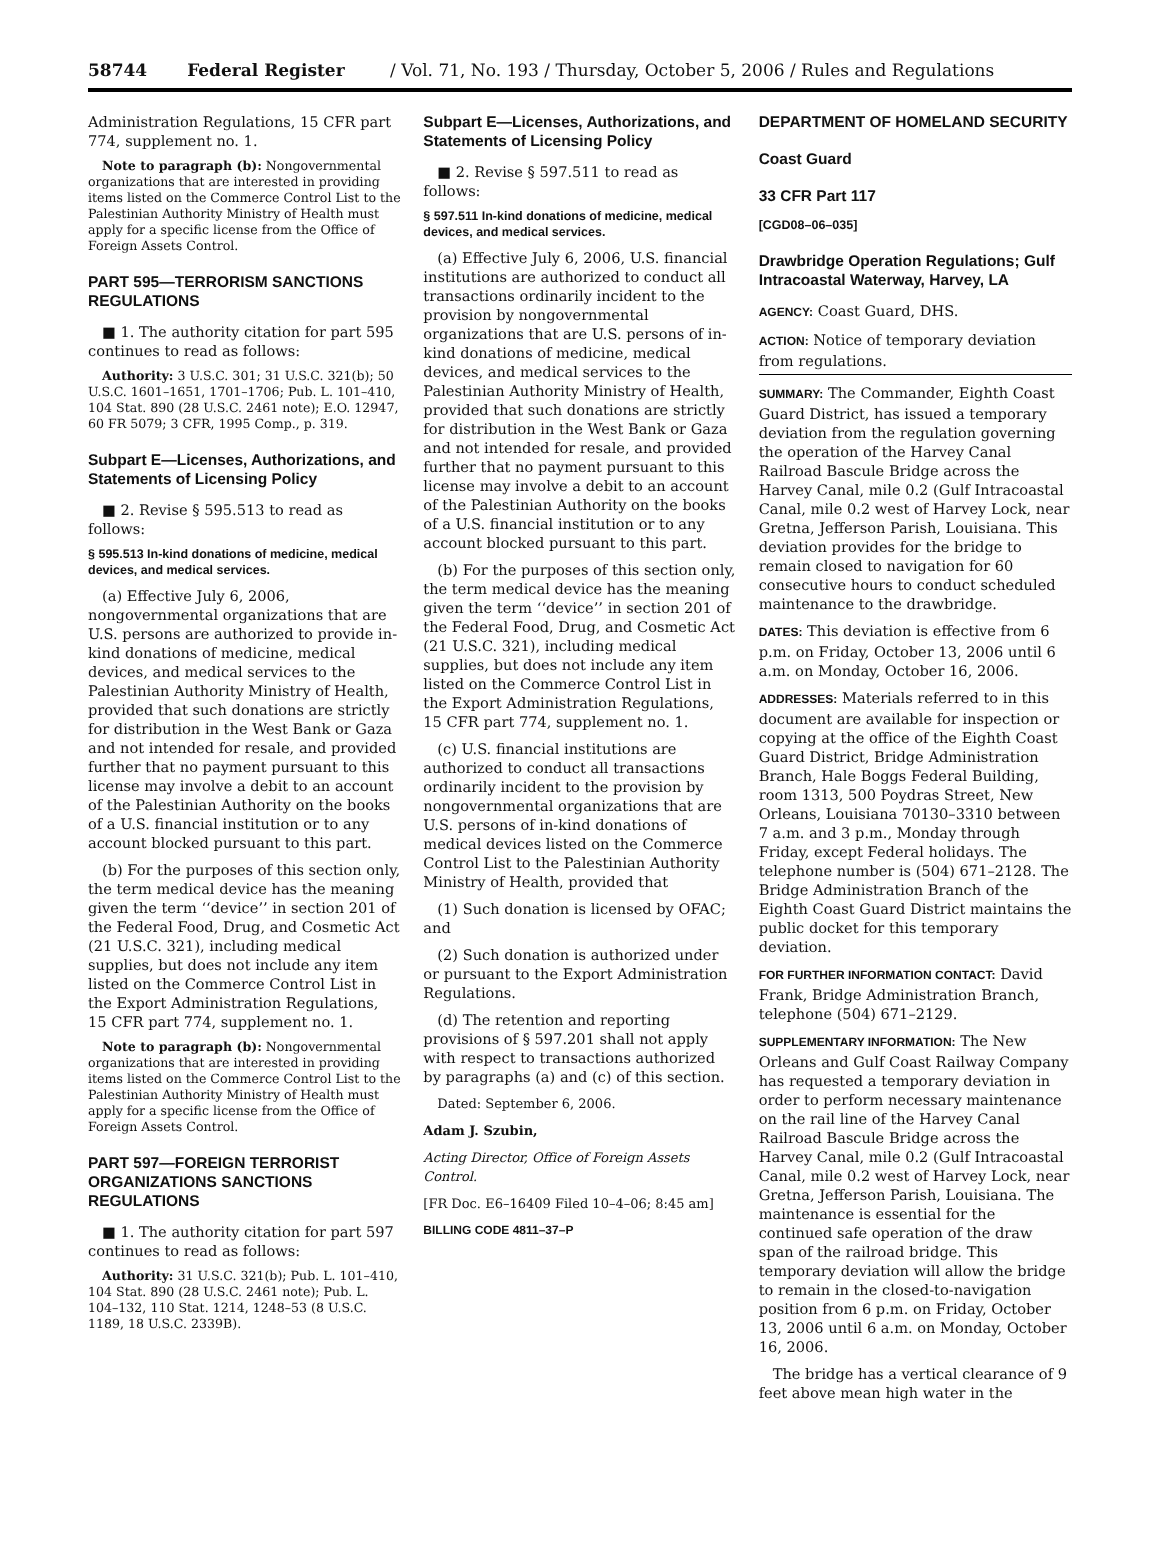58744 Federal Register / Vol. 71, No. 193 / Thursday, October 5, 2006 / Rules and Regulations
Administration Regulations, 15 CFR part 774, supplement no. 1.
Note to paragraph (b): Nongovernmental organizations that are interested in providing items listed on the Commerce Control List to the Palestinian Authority Ministry of Health must apply for a specific license from the Office of Foreign Assets Control.
PART 595—TERRORISM SANCTIONS REGULATIONS
■ 1. The authority citation for part 595 continues to read as follows:
Authority: 3 U.S.C. 301; 31 U.S.C. 321(b); 50 U.S.C. 1601–1651, 1701–1706; Pub. L. 101–410, 104 Stat. 890 (28 U.S.C. 2461 note); E.O. 12947, 60 FR 5079; 3 CFR, 1995 Comp., p. 319.
Subpart E—Licenses, Authorizations, and Statements of Licensing Policy
■ 2. Revise § 595.513 to read as follows:
§ 595.513 In-kind donations of medicine, medical devices, and medical services.
(a) Effective July 6, 2006, nongovernmental organizations that are U.S. persons are authorized to provide in-kind donations of medicine, medical devices, and medical services to the Palestinian Authority Ministry of Health, provided that such donations are strictly for distribution in the West Bank or Gaza and not intended for resale, and provided further that no payment pursuant to this license may involve a debit to an account of the Palestinian Authority on the books of a U.S. financial institution or to any account blocked pursuant to this part.
(b) For the purposes of this section only, the term medical device has the meaning given the term ‘‘device’’ in section 201 of the Federal Food, Drug, and Cosmetic Act (21 U.S.C. 321), including medical supplies, but does not include any item listed on the Commerce Control List in the Export Administration Regulations, 15 CFR part 774, supplement no. 1.
Note to paragraph (b): Nongovernmental organizations that are interested in providing items listed on the Commerce Control List to the Palestinian Authority Ministry of Health must apply for a specific license from the Office of Foreign Assets Control.
PART 597—FOREIGN TERRORIST ORGANIZATIONS SANCTIONS REGULATIONS
■ 1. The authority citation for part 597 continues to read as follows:
Authority: 31 U.S.C. 321(b); Pub. L. 101–410, 104 Stat. 890 (28 U.S.C. 2461 note); Pub. L. 104–132, 110 Stat. 1214, 1248–53 (8 U.S.C. 1189, 18 U.S.C. 2339B).
Subpart E—Licenses, Authorizations, and Statements of Licensing Policy
■ 2. Revise § 597.511 to read as follows:
§ 597.511 In-kind donations of medicine, medical devices, and medical services.
(a) Effective July 6, 2006, U.S. financial institutions are authorized to conduct all transactions ordinarily incident to the provision by nongovernmental organizations that are U.S. persons of in-kind donations of medicine, medical devices, and medical services to the Palestinian Authority Ministry of Health, provided that such donations are strictly for distribution in the West Bank or Gaza and not intended for resale, and provided further that no payment pursuant to this license may involve a debit to an account of the Palestinian Authority on the books of a U.S. financial institution or to any account blocked pursuant to this part.
(b) For the purposes of this section only, the term medical device has the meaning given the term ‘‘device’’ in section 201 of the Federal Food, Drug, and Cosmetic Act (21 U.S.C. 321), including medical supplies, but does not include any item listed on the Commerce Control List in the Export Administration Regulations, 15 CFR part 774, supplement no. 1.
(c) U.S. financial institutions are authorized to conduct all transactions ordinarily incident to the provision by nongovernmental organizations that are U.S. persons of in-kind donations of medical devices listed on the Commerce Control List to the Palestinian Authority Ministry of Health, provided that
(1) Such donation is licensed by OFAC; and
(2) Such donation is authorized under or pursuant to the Export Administration Regulations.
(d) The retention and reporting provisions of § 597.201 shall not apply with respect to transactions authorized by paragraphs (a) and (c) of this section.
Dated: September 6, 2006.
Adam J. Szubin,
Acting Director, Office of Foreign Assets Control.
[FR Doc. E6–16409 Filed 10–4–06; 8:45 am]
BILLING CODE 4811–37–P
DEPARTMENT OF HOMELAND SECURITY
Coast Guard
33 CFR Part 117
[CGD08–06–035]
Drawbridge Operation Regulations; Gulf Intracoastal Waterway, Harvey, LA
AGENCY: Coast Guard, DHS.
ACTION: Notice of temporary deviation from regulations.
SUMMARY: The Commander, Eighth Coast Guard District, has issued a temporary deviation from the regulation governing the operation of the Harvey Canal Railroad Bascule Bridge across the Harvey Canal, mile 0.2 (Gulf Intracoastal Canal, mile 0.2 west of Harvey Lock, near Gretna, Jefferson Parish, Louisiana. This deviation provides for the bridge to remain closed to navigation for 60 consecutive hours to conduct scheduled maintenance to the drawbridge.
DATES: This deviation is effective from 6 p.m. on Friday, October 13, 2006 until 6 a.m. on Monday, October 16, 2006.
ADDRESSES: Materials referred to in this document are available for inspection or copying at the office of the Eighth Coast Guard District, Bridge Administration Branch, Hale Boggs Federal Building, room 1313, 500 Poydras Street, New Orleans, Louisiana 70130–3310 between 7 a.m. and 3 p.m., Monday through Friday, except Federal holidays. The telephone number is (504) 671–2128. The Bridge Administration Branch of the Eighth Coast Guard District maintains the public docket for this temporary deviation.
FOR FURTHER INFORMATION CONTACT: David Frank, Bridge Administration Branch, telephone (504) 671–2129.
SUPPLEMENTARY INFORMATION: The New Orleans and Gulf Coast Railway Company has requested a temporary deviation in order to perform necessary maintenance on the rail line of the Harvey Canal Railroad Bascule Bridge across the Harvey Canal, mile 0.2 (Gulf Intracoastal Canal, mile 0.2 west of Harvey Lock, near Gretna, Jefferson Parish, Louisiana. The maintenance is essential for the continued safe operation of the draw span of the railroad bridge. This temporary deviation will allow the bridge to remain in the closed-to-navigation position from 6 p.m. on Friday, October 13, 2006 until 6 a.m. on Monday, October 16, 2006.
The bridge has a vertical clearance of 9 feet above mean high water in the